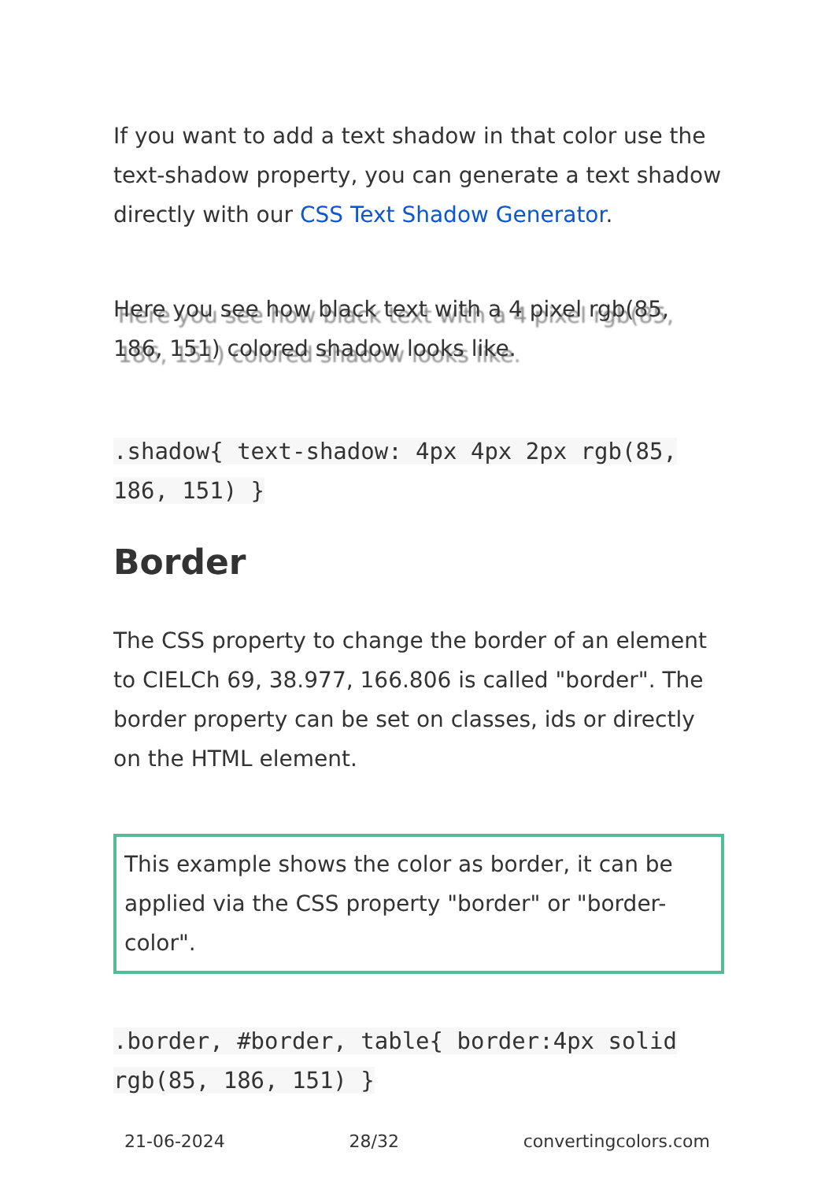If you want to add a text shadow in that color use the text-shadow property, you can generate a text shadow directly with our CSS Text Shadow Generator.
Here you see how black text with a 4 pixel rgb(85, 186, 151) colored shadow looks like.
.shadow{ text-shadow: 4px 4px 2px rgb(85, 186, 151) }
Border
The CSS property to change the border of an element to CIELCh 69, 38.977, 166.806 is called "border". The border property can be set on classes, ids or directly on the HTML element.
This example shows the color as border, it can be applied via the CSS property "border" or "border-color".
.border, #border, table{ border:4px solid rgb(85, 186, 151) }
21-06-2024 28/32 convertingcolors.com